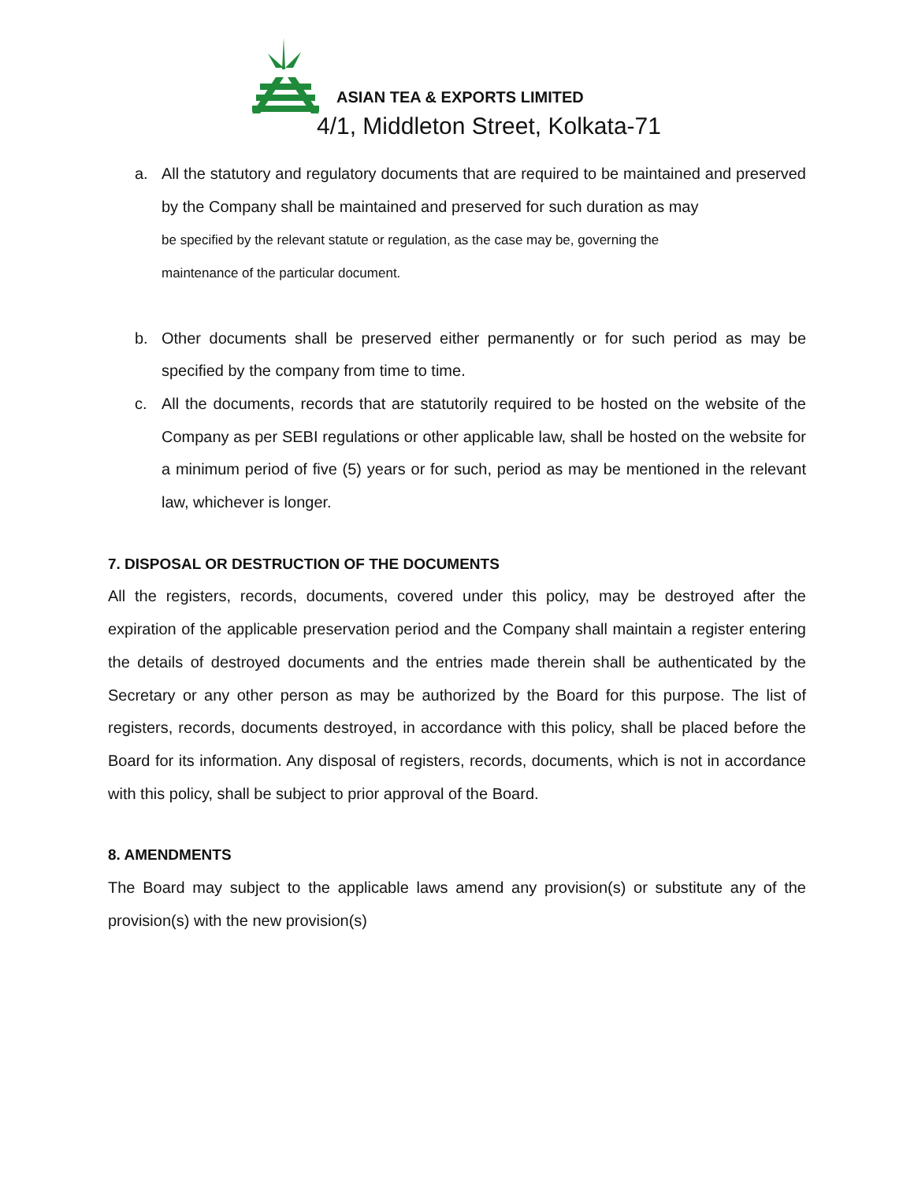ASIAN TEA & EXPORTS LIMITED
4/1, Middleton Street, Kolkata-71
a. All the statutory and regulatory documents that are required to be maintained and preserved by the Company shall be maintained and preserved for such duration as may
be specified by the relevant statute or regulation, as the case may be, governing the
maintenance of the particular document.
b. Other documents shall be preserved either permanently or for such period as may be specified by the company from time to time.
c. All the documents, records that are statutorily required to be hosted on the website of the Company as per SEBI regulations or other applicable law, shall be hosted on the website for a minimum period of five (5) years or for such, period as may be mentioned in the relevant law, whichever is longer.
7. DISPOSAL OR DESTRUCTION OF THE DOCUMENTS
All the registers, records, documents, covered under this policy, may be destroyed after the expiration of the applicable preservation period and the Company shall maintain a register entering the details of destroyed documents and the entries made therein shall be authenticated by the Secretary or any other person as may be authorized by the Board for this purpose. The list of registers, records, documents destroyed, in accordance with this policy, shall be placed before the Board for its information. Any disposal of registers, records, documents, which is not in accordance with this policy, shall be subject to prior approval of the Board.
8. AMENDMENTS
The Board may subject to the applicable laws amend any provision(s) or substitute any of the provision(s) with the new provision(s)